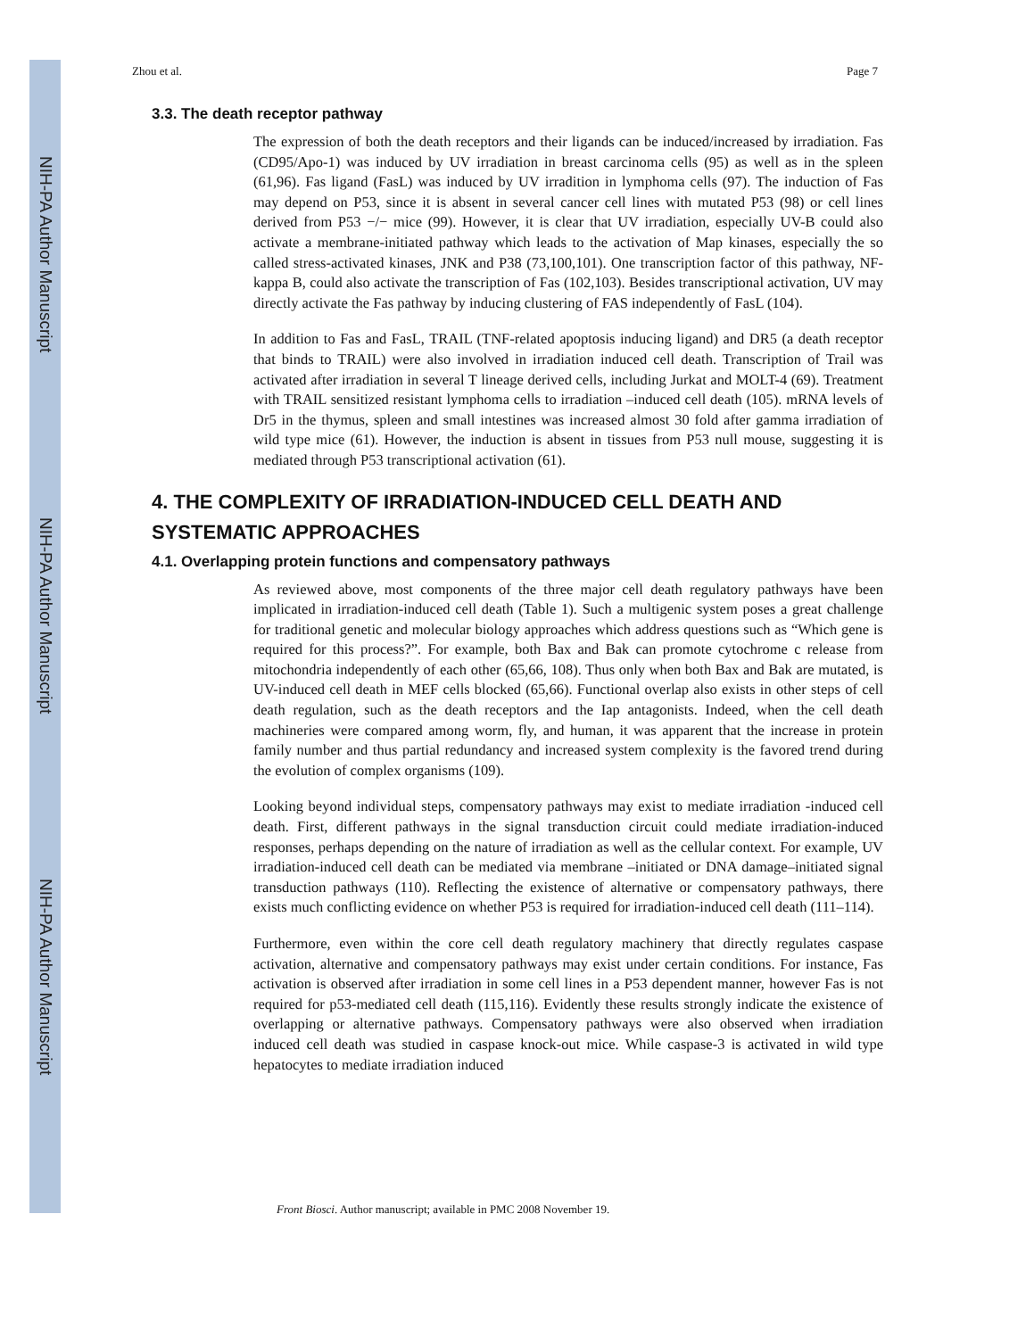NIH-PA Author Manuscript
NIH-PA Author Manuscript
NIH-PA Author Manuscript
Zhou et al. Page 7
3.3. The death receptor pathway
The expression of both the death receptors and their ligands can be induced/increased by irradiation. Fas (CD95/Apo-1) was induced by UV irradiation in breast carcinoma cells (95) as well as in the spleen (61,96). Fas ligand (FasL) was induced by UV irradition in lymphoma cells (97). The induction of Fas may depend on P53, since it is absent in several cancer cell lines with mutated P53 (98) or cell lines derived from P53 −/− mice (99). However, it is clear that UV irradiation, especially UV-B could also activate a membrane-initiated pathway which leads to the activation of Map kinases, especially the so called stress-activated kinases, JNK and P38 (73,100,101). One transcription factor of this pathway, NF-kappa B, could also activate the transcription of Fas (102,103). Besides transcriptional activation, UV may directly activate the Fas pathway by inducing clustering of FAS independently of FasL (104).
In addition to Fas and FasL, TRAIL (TNF-related apoptosis inducing ligand) and DR5 (a death receptor that binds to TRAIL) were also involved in irradiation induced cell death. Transcription of Trail was activated after irradiation in several T lineage derived cells, including Jurkat and MOLT-4 (69). Treatment with TRAIL sensitized resistant lymphoma cells to irradiation –induced cell death (105). mRNA levels of Dr5 in the thymus, spleen and small intestines was increased almost 30 fold after gamma irradiation of wild type mice (61). However, the induction is absent in tissues from P53 null mouse, suggesting it is mediated through P53 transcriptional activation (61).
4. THE COMPLEXITY OF IRRADIATION-INDUCED CELL DEATH AND SYSTEMATIC APPROACHES
4.1. Overlapping protein functions and compensatory pathways
As reviewed above, most components of the three major cell death regulatory pathways have been implicated in irradiation-induced cell death (Table 1). Such a multigenic system poses a great challenge for traditional genetic and molecular biology approaches which address questions such as “Which gene is required for this process?”. For example, both Bax and Bak can promote cytochrome c release from mitochondria independently of each other (65,66, 108). Thus only when both Bax and Bak are mutated, is UV-induced cell death in MEF cells blocked (65,66). Functional overlap also exists in other steps of cell death regulation, such as the death receptors and the Iap antagonists. Indeed, when the cell death machineries were compared among worm, fly, and human, it was apparent that the increase in protein family number and thus partial redundancy and increased system complexity is the favored trend during the evolution of complex organisms (109).
Looking beyond individual steps, compensatory pathways may exist to mediate irradiation -induced cell death. First, different pathways in the signal transduction circuit could mediate irradiation-induced responses, perhaps depending on the nature of irradiation as well as the cellular context. For example, UV irradiation-induced cell death can be mediated via membrane –initiated or DNA damage–initiated signal transduction pathways (110). Reflecting the existence of alternative or compensatory pathways, there exists much conflicting evidence on whether P53 is required for irradiation-induced cell death (111–114).
Furthermore, even within the core cell death regulatory machinery that directly regulates caspase activation, alternative and compensatory pathways may exist under certain conditions. For instance, Fas activation is observed after irradiation in some cell lines in a P53 dependent manner, however Fas is not required for p53-mediated cell death (115,116). Evidently these results strongly indicate the existence of overlapping or alternative pathways. Compensatory pathways were also observed when irradiation induced cell death was studied in caspase knock-out mice. While caspase-3 is activated in wild type hepatocytes to mediate irradiation induced
Front Biosci. Author manuscript; available in PMC 2008 November 19.